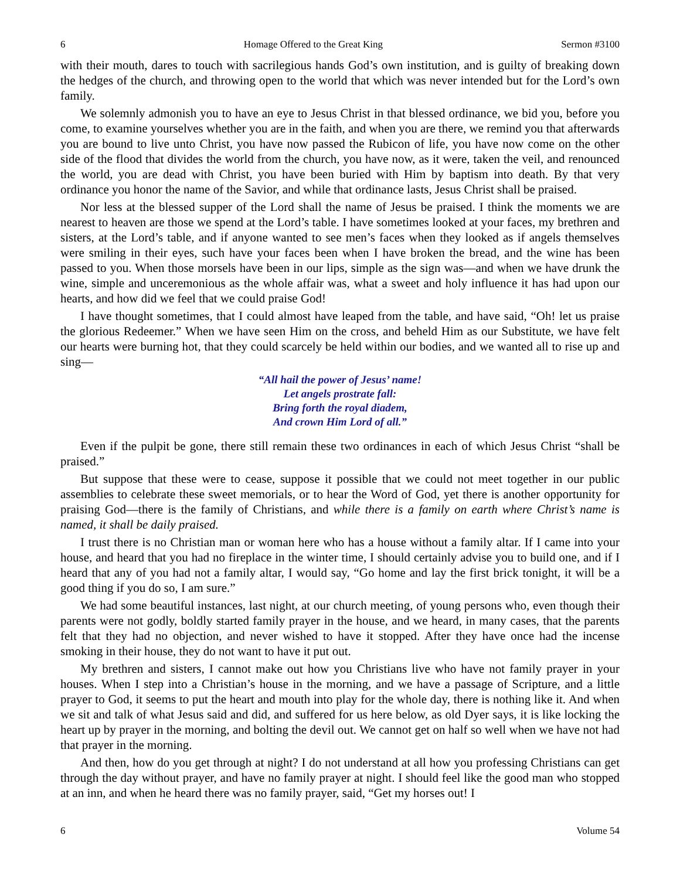6 Homage Offered to the Great King Sermon #3100
with their mouth, dares to touch with sacrilegious hands God’s own institution, and is guilty of breaking down the hedges of the church, and throwing open to the world that which was never intended but for the Lord’s own family.
We solemnly admonish you to have an eye to Jesus Christ in that blessed ordinance, we bid you, before you come, to examine yourselves whether you are in the faith, and when you are there, we remind you that afterwards you are bound to live unto Christ, you have now passed the Rubicon of life, you have now come on the other side of the flood that divides the world from the church, you have now, as it were, taken the veil, and renounced the world, you are dead with Christ, you have been buried with Him by baptism into death. By that very ordinance you honor the name of the Savior, and while that ordinance lasts, Jesus Christ shall be praised.
Nor less at the blessed supper of the Lord shall the name of Jesus be praised. I think the moments we are nearest to heaven are those we spend at the Lord’s table. I have sometimes looked at your faces, my brethren and sisters, at the Lord’s table, and if anyone wanted to see men’s faces when they looked as if angels themselves were smiling in their eyes, such have your faces been when I have broken the bread, and the wine has been passed to you. When those morsels have been in our lips, simple as the sign was—and when we have drunk the wine, simple and unceremonious as the whole affair was, what a sweet and holy influence it has had upon our hearts, and how did we feel that we could praise God!
I have thought sometimes, that I could almost have leaped from the table, and have said, “Oh! let us praise the glorious Redeemer.” When we have seen Him on the cross, and beheld Him as our Substitute, we have felt our hearts were burning hot, that they could scarcely be held within our bodies, and we wanted all to rise up and sing—
“All hail the power of Jesus’ name!
Let angels prostrate fall:
Bring forth the royal diadem,
And crown Him Lord of all.”
Even if the pulpit be gone, there still remain these two ordinances in each of which Jesus Christ “shall be praised.”
But suppose that these were to cease, suppose it possible that we could not meet together in our public assemblies to celebrate these sweet memorials, or to hear the Word of God, yet there is another opportunity for praising God—there is the family of Christians, and while there is a family on earth where Christ’s name is named, it shall be daily praised.
I trust there is no Christian man or woman here who has a house without a family altar. If I came into your house, and heard that you had no fireplace in the winter time, I should certainly advise you to build one, and if I heard that any of you had not a family altar, I would say, “Go home and lay the first brick tonight, it will be a good thing if you do so, I am sure.”
We had some beautiful instances, last night, at our church meeting, of young persons who, even though their parents were not godly, boldly started family prayer in the house, and we heard, in many cases, that the parents felt that they had no objection, and never wished to have it stopped. After they have once had the incense smoking in their house, they do not want to have it put out.
My brethren and sisters, I cannot make out how you Christians live who have not family prayer in your houses. When I step into a Christian’s house in the morning, and we have a passage of Scripture, and a little prayer to God, it seems to put the heart and mouth into play for the whole day, there is nothing like it. And when we sit and talk of what Jesus said and did, and suffered for us here below, as old Dyer says, it is like locking the heart up by prayer in the morning, and bolting the devil out. We cannot get on half so well when we have not had that prayer in the morning.
And then, how do you get through at night? I do not understand at all how you professing Christians can get through the day without prayer, and have no family prayer at night. I should feel like the good man who stopped at an inn, and when he heard there was no family prayer, said, “Get my horses out! I
6 Volume 54